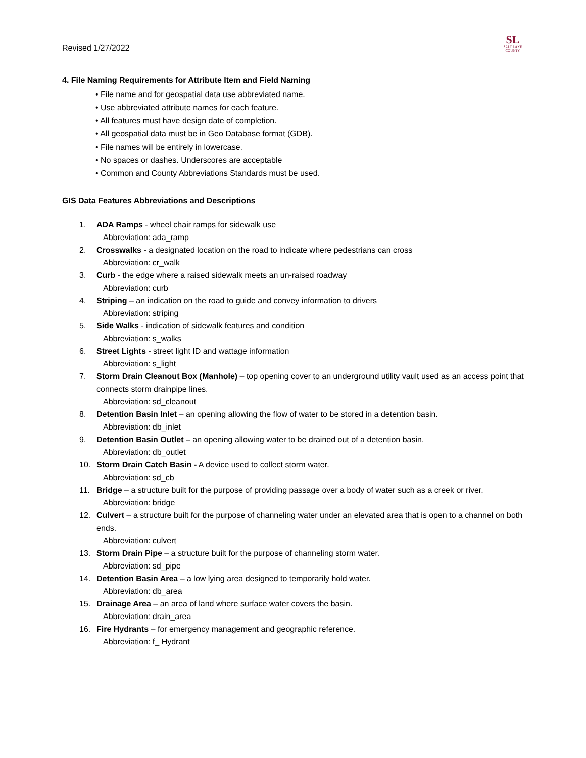Revised 1/27/2022
SL
SALT LAKE
COUNTY
4. File Naming Requirements for Attribute Item and Field Naming
• File name and for geospatial data use abbreviated name.
• Use abbreviated attribute names for each feature.
• All features must have design date of completion.
• All geospatial data must be in Geo Database format (GDB).
• File names will be entirely in lowercase.
• No spaces or dashes. Underscores are acceptable
• Common and County Abbreviations Standards must be used.
GIS Data Features Abbreviations and Descriptions
1. ADA Ramps - wheel chair ramps for sidewalk use
Abbreviation: ada_ramp
2. Crosswalks - a designated location on the road to indicate where pedestrians can cross
Abbreviation: cr_walk
3. Curb - the edge where a raised sidewalk meets an un-raised roadway
Abbreviation: curb
4. Striping – an indication on the road to guide and convey information to drivers
Abbreviation: striping
5. Side Walks - indication of sidewalk features and condition
Abbreviation: s_walks
6. Street Lights - street light ID and wattage information
Abbreviation: s_light
7. Storm Drain Cleanout Box (Manhole) – top opening cover to an underground utility vault used as an access point that connects storm drainpipe lines.
Abbreviation: sd_cleanout
8. Detention Basin Inlet – an opening allowing the flow of water to be stored in a detention basin.
Abbreviation: db_inlet
9. Detention Basin Outlet – an opening allowing water to be drained out of a detention basin.
Abbreviation: db_outlet
10. Storm Drain Catch Basin - A device used to collect storm water.
Abbreviation: sd_cb
11. Bridge – a structure built for the purpose of providing passage over a body of water such as a creek or river.
Abbreviation: bridge
12. Culvert – a structure built for the purpose of channeling water under an elevated area that is open to a channel on both ends.
Abbreviation: culvert
13. Storm Drain Pipe – a structure built for the purpose of channeling storm water.
Abbreviation: sd_pipe
14. Detention Basin Area – a low lying area designed to temporarily hold water.
Abbreviation: db_area
15. Drainage Area – an area of land where surface water covers the basin.
Abbreviation: drain_area
16. Fire Hydrants – for emergency management and geographic reference.
Abbreviation: f_ Hydrant